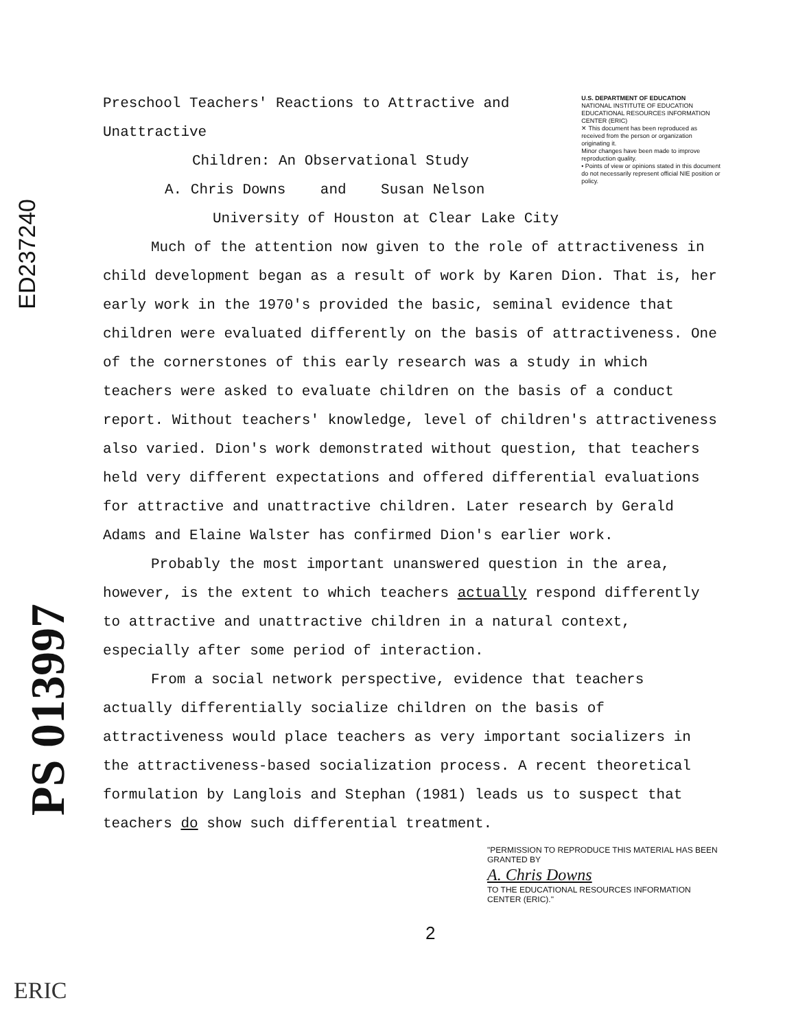ED237240
PS 013997
ERIC
Preschool Teachers' Reactions to Attractive and Unattractive
Children: An Observational Study
A. Chris Downs and Susan Nelson
University of Houston at Clear Lake City
U.S. DEPARTMENT OF EDUCATION
NATIONAL INSTITUTE OF EDUCATION
EDUCATIONAL RESOURCES INFORMATION CENTER (ERIC)
✕ This document has been reproduced as received from the person or organization originating it.
Minor changes have been made to improve reproduction quality.
• Points of view or opinions stated in this document do not necessarily represent official NIE position or policy.
Much of the attention now given to the role of attractiveness in child development began as a result of work by Karen Dion. That is, her early work in the 1970's provided the basic, seminal evidence that children were evaluated differently on the basis of attractiveness. One of the cornerstones of this early research was a study in which teachers were asked to evaluate children on the basis of a conduct report. Without teachers' knowledge, level of children's attractiveness also varied. Dion's work demonstrated without question, that teachers held very different expectations and offered differential evaluations for attractive and unattractive children. Later research by Gerald Adams and Elaine Walster has confirmed Dion's earlier work.
Probably the most important unanswered question in the area, however, is the extent to which teachers actually respond differently to attractive and unattractive children in a natural context, especially after some period of interaction.
From a social network perspective, evidence that teachers actually differentially socialize children on the basis of attractiveness would place teachers as very important socializers in the attractiveness-based socialization process. A recent theoretical formulation by Langlois and Stephan (1981) leads us to suspect that teachers do show such differential treatment.
"PERMISSION TO REPRODUCE THIS MATERIAL HAS BEEN GRANTED BY
A. Chris Downs
TO THE EDUCATIONAL RESOURCES INFORMATION CENTER (ERIC)."
2